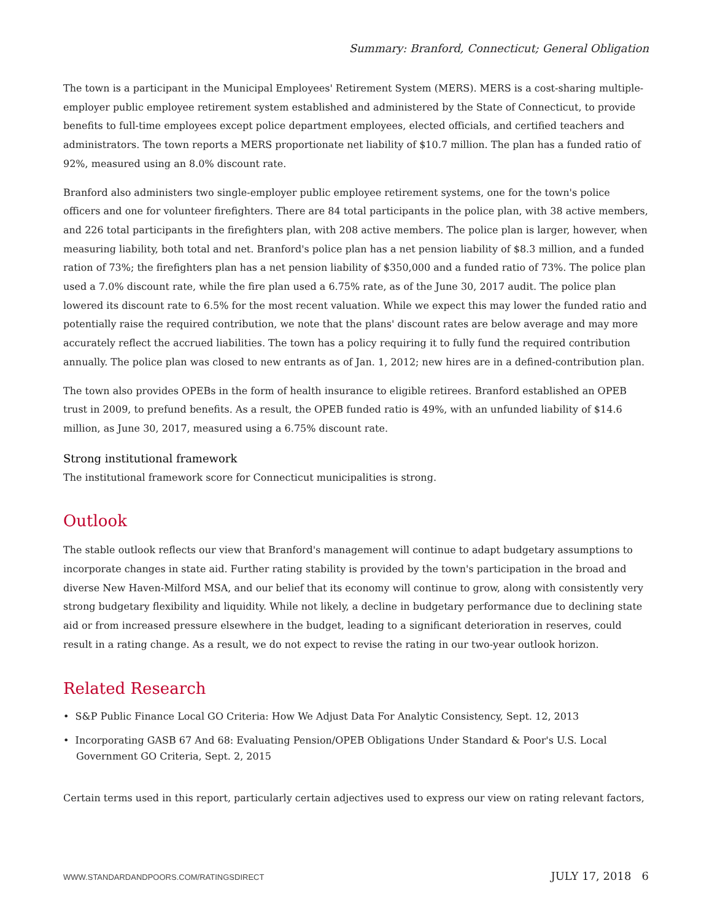Summary: Branford, Connecticut; General Obligation
The town is a participant in the Municipal Employees' Retirement System (MERS). MERS is a cost-sharing multiple-employer public employee retirement system established and administered by the State of Connecticut, to provide benefits to full-time employees except police department employees, elected officials, and certified teachers and administrators. The town reports a MERS proportionate net liability of $10.7 million. The plan has a funded ratio of 92%, measured using an 8.0% discount rate.
Branford also administers two single-employer public employee retirement systems, one for the town's police officers and one for volunteer firefighters. There are 84 total participants in the police plan, with 38 active members, and 226 total participants in the firefighters plan, with 208 active members. The police plan is larger, however, when measuring liability, both total and net. Branford's police plan has a net pension liability of $8.3 million, and a funded ration of 73%; the firefighters plan has a net pension liability of $350,000 and a funded ratio of 73%. The police plan used a 7.0% discount rate, while the fire plan used a 6.75% rate, as of the June 30, 2017 audit. The police plan lowered its discount rate to 6.5% for the most recent valuation. While we expect this may lower the funded ratio and potentially raise the required contribution, we note that the plans' discount rates are below average and may more accurately reflect the accrued liabilities. The town has a policy requiring it to fully fund the required contribution annually. The police plan was closed to new entrants as of Jan. 1, 2012; new hires are in a defined-contribution plan.
The town also provides OPEBs in the form of health insurance to eligible retirees. Branford established an OPEB trust in 2009, to prefund benefits. As a result, the OPEB funded ratio is 49%, with an unfunded liability of $14.6 million, as June 30, 2017, measured using a 6.75% discount rate.
Strong institutional framework
The institutional framework score for Connecticut municipalities is strong.
Outlook
The stable outlook reflects our view that Branford's management will continue to adapt budgetary assumptions to incorporate changes in state aid. Further rating stability is provided by the town's participation in the broad and diverse New Haven-Milford MSA, and our belief that its economy will continue to grow, along with consistently very strong budgetary flexibility and liquidity. While not likely, a decline in budgetary performance due to declining state aid or from increased pressure elsewhere in the budget, leading to a significant deterioration in reserves, could result in a rating change. As a result, we do not expect to revise the rating in our two-year outlook horizon.
Related Research
• S&P Public Finance Local GO Criteria: How We Adjust Data For Analytic Consistency, Sept. 12, 2013
• Incorporating GASB 67 And 68: Evaluating Pension/OPEB Obligations Under Standard & Poor's U.S. Local Government GO Criteria, Sept. 2, 2015
Certain terms used in this report, particularly certain adjectives used to express our view on rating relevant factors,
WWW.STANDARDANDPOORS.COM/RATINGSDIRECT JULY 17, 2018 6